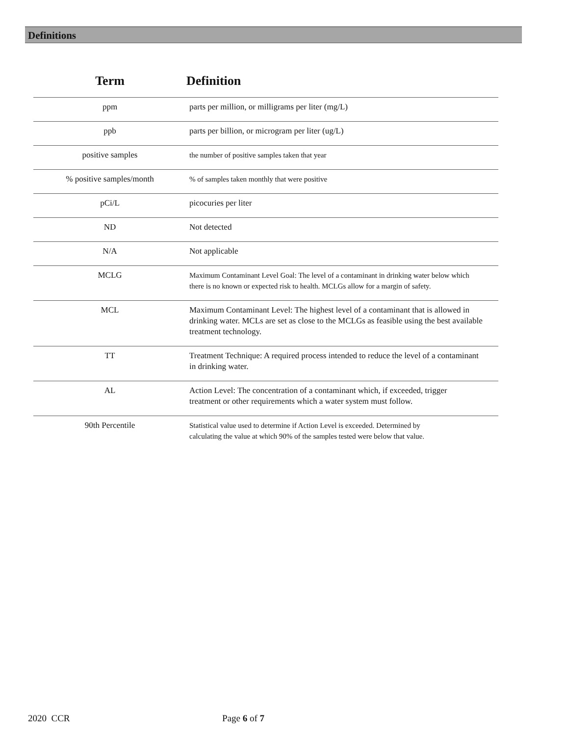Definitions
| Term | Definition |
| --- | --- |
| ppm | parts per million, or milligrams per liter (mg/L) |
| ppb | parts per billion, or microgram per liter (ug/L) |
| positive samples | the number of positive samples taken that year |
| % positive samples/month | % of samples taken monthly that were positive |
| pCi/L | picocuries per liter |
| ND | Not detected |
| N/A | Not applicable |
| MCLG | Maximum Contaminant Level Goal: The level of a contaminant in drinking water below which there is no known or expected risk to health. MCLGs allow for a margin of safety. |
| MCL | Maximum Contaminant Level: The highest level of a contaminant that is allowed in drinking water. MCLs are set as close to the MCLGs as feasible using the best available treatment technology. |
| TT | Treatment Technique: A required process intended to reduce the level of a contaminant in drinking water. |
| AL | Action Level: The concentration of a contaminant which, if exceeded, trigger treatment or other requirements which a water system must follow. |
| 90th Percentile | Statistical value used to determine if Action Level is exceeded. Determined by calculating the value at which 90% of the samples tested were below that value. |
2020 CCR Page 6 of 7